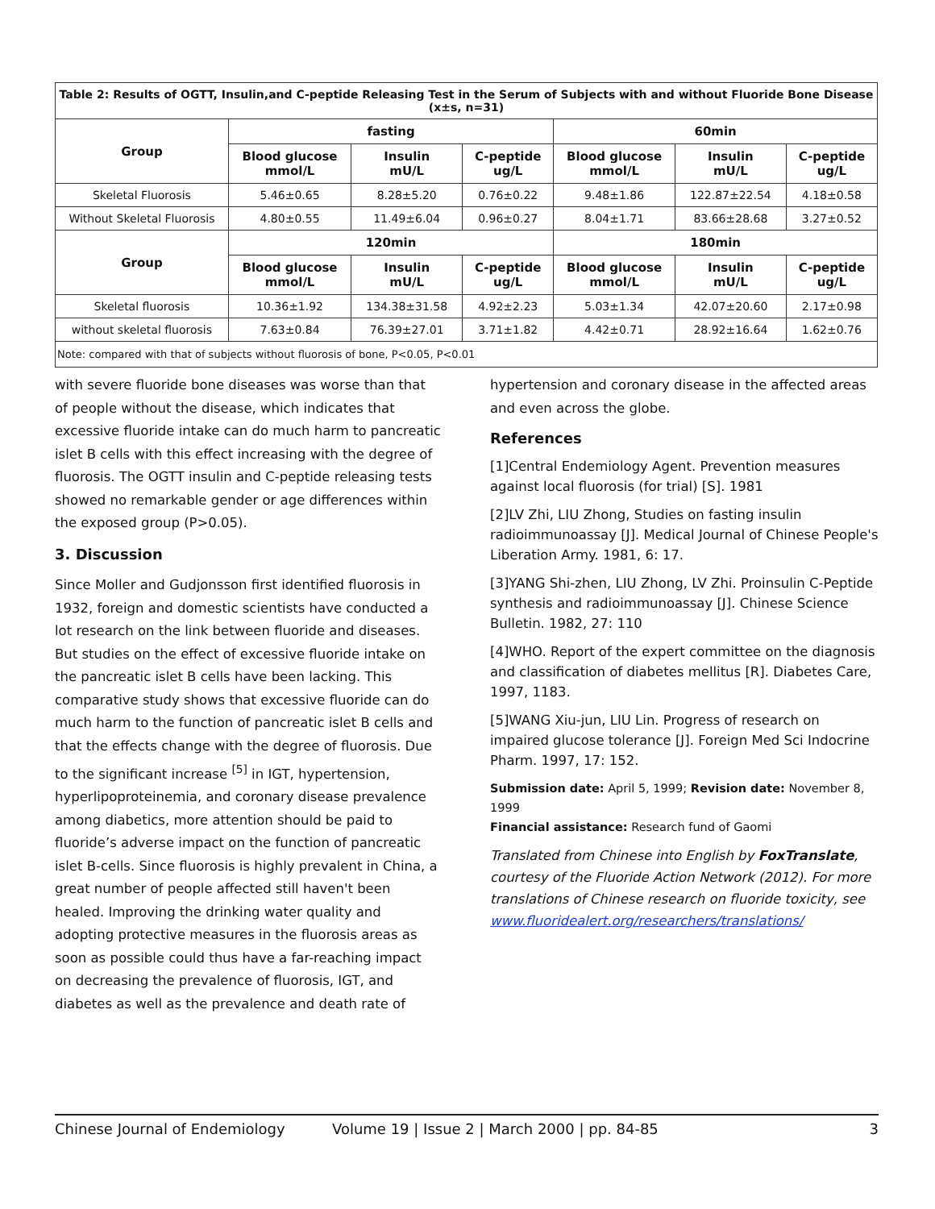| Table 2: Results of OGTT, Insulin,and C-peptide Releasing Test in the Serum of Subjects with and without Fluoride Bone Disease (x±s, n=31) | | | | | | |
| Group | fasting | | | 60min | | |
| | Blood glucose mmol/L | Insulin mU/L | C-peptide ug/L | Blood glucose mmol/L | Insulin mU/L | C-peptide ug/L |
| Skeletal Fluorosis | 5.46±0.65 | 8.28±5.20 | 0.76±0.22 | 9.48±1.86 | 122.87±22.54 | 4.18±0.58 |
| Without Skeletal Fluorosis | 4.80±0.55 | 11.49±6.04 | 0.96±0.27 | 8.04±1.71 | 83.66±28.68 | 3.27±0.52 |
| Group | 120min | | | 180min | | |
| | Blood glucose mmol/L | Insulin mU/L | C-peptide ug/L | Blood glucose mmol/L | Insulin mU/L | C-peptide ug/L |
| Skeletal fluorosis | 10.36±1.92 | 134.38±31.58 | 4.92±2.23 | 5.03±1.34 | 42.07±20.60 | 2.17±0.98 |
| without skeletal fluorosis | 7.63±0.84 | 76.39±27.01 | 3.71±1.82 | 4.42±0.71 | 28.92±16.64 | 1.62±0.76 |
| Note: compared with that of subjects without fluorosis of bone, P<0.05, P<0.01 | | | | | | |
with severe fluoride bone diseases was worse than that of people without the disease, which indicates that excessive fluoride intake can do much harm to pancreatic islet B cells with this effect increasing with the degree of fluorosis. The OGTT insulin and C-peptide releasing tests showed no remarkable gender or age differences within the exposed group (P>0.05).
3. Discussion
Since Moller and Gudjonsson first identified fluorosis in 1932, foreign and domestic scientists have conducted a lot research on the link between fluoride and diseases. But studies on the effect of excessive fluoride intake on the pancreatic islet B cells have been lacking. This comparative study shows that excessive fluoride can do much harm to the function of pancreatic islet B cells and that the effects change with the degree of fluorosis. Due to the significant increase <sup>[5]</sup> in IGT, hypertension, hyperlipoproteinemia, and coronary disease prevalence among diabetics, more attention should be paid to fluoride’s adverse impact on the function of pancreatic islet B-cells. Since fluorosis is highly prevalent in China, a great number of people affected still haven't been healed. Improving the drinking water quality and adopting protective measures in the fluorosis areas as soon as possible could thus have a far-reaching impact on decreasing the prevalence of fluorosis, IGT, and diabetes as well as the prevalence and death rate of
hypertension and coronary disease in the affected areas and even across the globe.
References
[1]Central Endemiology Agent. Prevention measures against local fluorosis (for trial) [S]. 1981
[2]LV Zhi, LIU Zhong, Studies on fasting insulin radioimmunoassay [J]. Medical Journal of Chinese People's Liberation Army. 1981, 6: 17.
[3]YANG Shi-zhen, LIU Zhong, LV Zhi. Proinsulin C-Peptide synthesis and radioimmunoassay [J]. Chinese Science Bulletin. 1982, 27: 110
[4]WHO. Report of the expert committee on the diagnosis and classification of diabetes mellitus [R]. Diabetes Care, 1997, 1183.
[5]WANG Xiu-jun, LIU Lin. Progress of research on impaired glucose tolerance [J]. Foreign Med Sci Indocrine Pharm. 1997, 17: 152.
Submission date: April 5, 1999; Revision date: November 8, 1999
Financial assistance: Research fund of Gaomi
Translated from Chinese into English by FoxTranslate, courtesy of the Fluoride Action Network (2012). For more translations of Chinese research on fluoride toxicity, see www.fluoridealert.org/researchers/translations/
Chinese Journal of Endemiology Volume 19 | Issue 2 | March 2000 | pp. 84-85 3